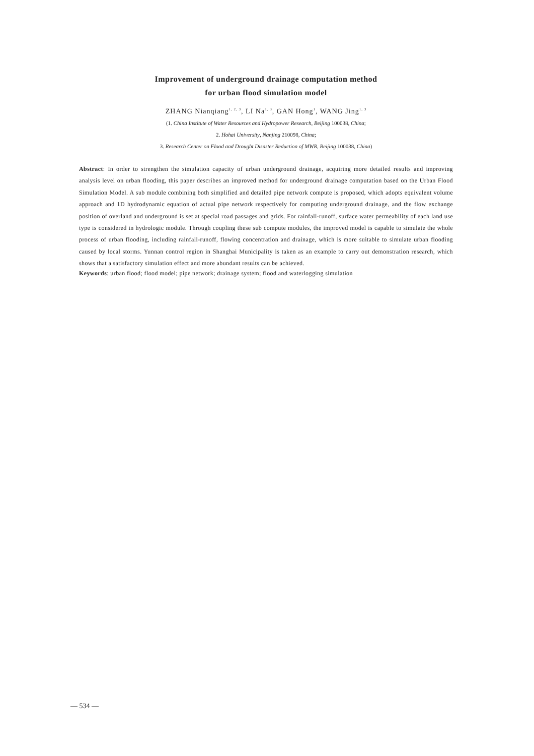Improvement of underground drainage computation method
for urban flood simulation model
ZHANG Nianqiang<sup>1, 2, 3</sup>, LI Na<sup>1, 3</sup>, GAN Hong<sup>1</sup>, WANG Jing<sup>1, 3</sup>
(1. China Institute of Water Resources and Hydropower Research, Beijing 100038, China;
2. Hohai University, Nanjing 210098, China;
3. Research Center on Flood and Drought Disaster Reduction of MWR, Beijing 100038, China)
Abstract: In order to strengthen the simulation capacity of urban underground drainage, acquiring more detailed results and improving analysis level on urban flooding, this paper describes an improved method for underground drainage computation based on the Urban Flood Simulation Model. A sub module combining both simplified and detailed pipe network compute is proposed, which adopts equivalent volume approach and 1D hydrodynamic equation of actual pipe network respectively for computing underground drainage, and the flow exchange position of overland and underground is set at special road passages and grids. For rainfall-runoff, surface water permeability of each land use type is considered in hydrologic module. Through coupling these sub compute modules, the improved model is capable to simulate the whole process of urban flooding, including rainfall-runoff, flowing concentration and drainage, which is more suitable to simulate urban flooding caused by local storms. Yunnan control region in Shanghai Municipality is taken as an example to carry out demonstration research, which shows that a satisfactory simulation effect and more abundant results can be achieved.
Keywords: urban flood; flood model; pipe network; drainage system; flood and waterlogging simulation
— 534 —